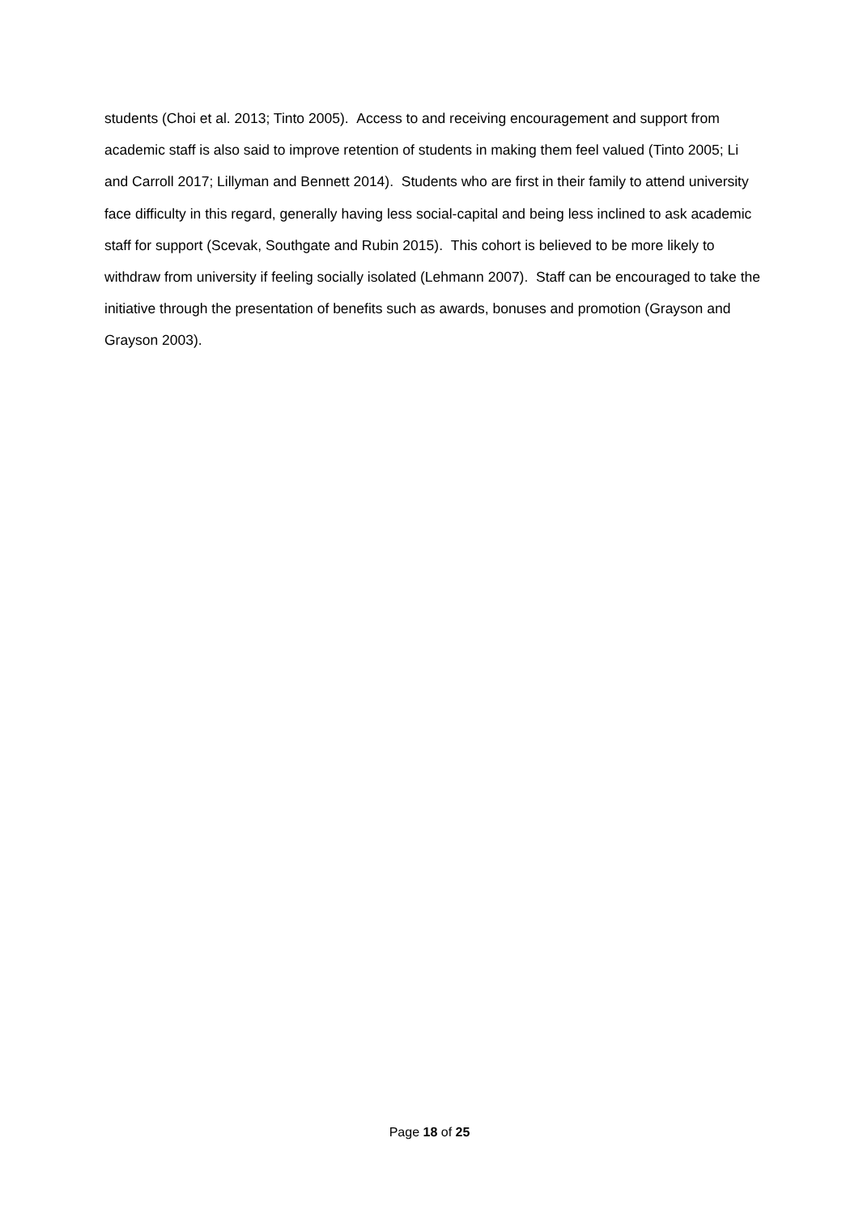students (Choi et al. 2013; Tinto 2005). Access to and receiving encouragement and support from academic staff is also said to improve retention of students in making them feel valued (Tinto 2005; Li and Carroll 2017; Lillyman and Bennett 2014). Students who are first in their family to attend university face difficulty in this regard, generally having less social-capital and being less inclined to ask academic staff for support (Scevak, Southgate and Rubin 2015). This cohort is believed to be more likely to withdraw from university if feeling socially isolated (Lehmann 2007). Staff can be encouraged to take the initiative through the presentation of benefits such as awards, bonuses and promotion (Grayson and Grayson 2003).
Page 18 of 25